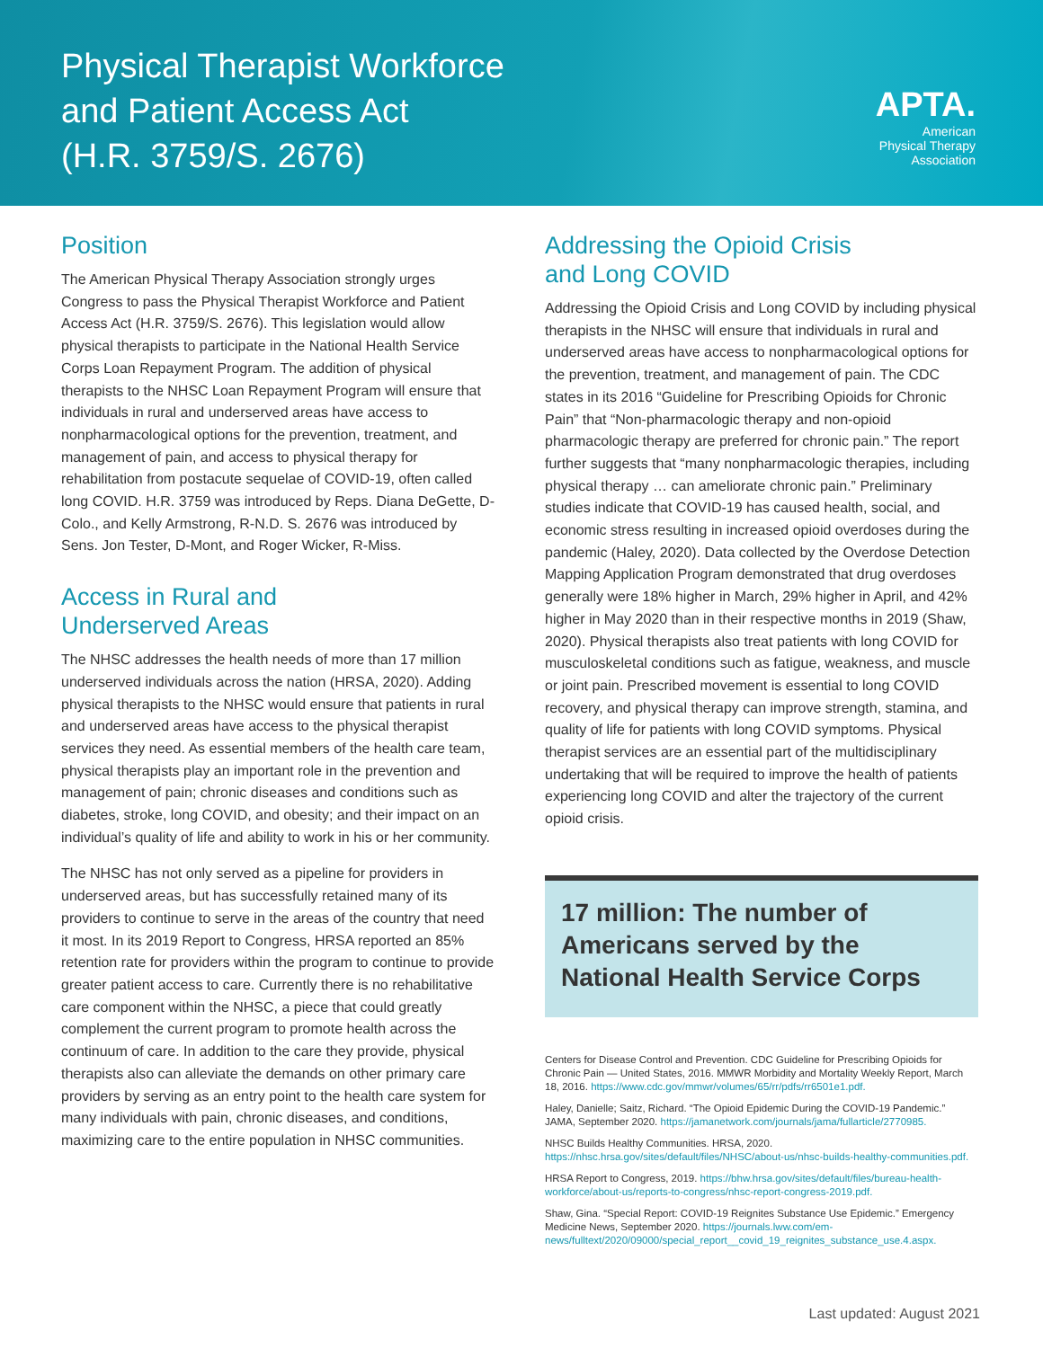Physical Therapist Workforce
and Patient Access Act
(H.R. 3759/S. 2676)
APTA.
American
Physical Therapy
Association
Position
The American Physical Therapy Association strongly urges Congress to pass the Physical Therapist Workforce and Patient Access Act (H.R. 3759/S. 2676). This legislation would allow physical therapists to participate in the National Health Service Corps Loan Repayment Program. The addition of physical therapists to the NHSC Loan Repayment Program will ensure that individuals in rural and underserved areas have access to nonpharmacological options for the prevention, treatment, and management of pain, and access to physical therapy for rehabilitation from postacute sequelae of COVID-19, often called long COVID. H.R. 3759 was introduced by Reps. Diana DeGette, D-Colo., and Kelly Armstrong, R-N.D. S. 2676 was introduced by Sens. Jon Tester, D-Mont, and Roger Wicker, R-Miss.
Access in Rural and
Underserved Areas
The NHSC addresses the health needs of more than 17 million underserved individuals across the nation (HRSA, 2020). Adding physical therapists to the NHSC would ensure that patients in rural and underserved areas have access to the physical therapist services they need. As essential members of the health care team, physical therapists play an important role in the prevention and management of pain; chronic diseases and conditions such as diabetes, stroke, long COVID, and obesity; and their impact on an individual’s quality of life and ability to work in his or her community.
The NHSC has not only served as a pipeline for providers in underserved areas, but has successfully retained many of its providers to continue to serve in the areas of the country that need it most. In its 2019 Report to Congress, HRSA reported an 85% retention rate for providers within the program to continue to provide greater patient access to care. Currently there is no rehabilitative care component within the NHSC, a piece that could greatly complement the current program to promote health across the continuum of care. In addition to the care they provide, physical therapists also can alleviate the demands on other primary care providers by serving as an entry point to the health care system for many individuals with pain, chronic diseases, and conditions, maximizing care to the entire population in NHSC communities.
Addressing the Opioid Crisis
and Long COVID
Addressing the Opioid Crisis and Long COVID by including physical therapists in the NHSC will ensure that individuals in rural and underserved areas have access to nonpharmacological options for the prevention, treatment, and management of pain. The CDC states in its 2016 “Guideline for Prescribing Opioids for Chronic Pain” that “Non-pharmacologic therapy and non-opioid pharmacologic therapy are preferred for chronic pain.” The report further suggests that “many nonpharmacologic therapies, including physical therapy … can ameliorate chronic pain.” Preliminary studies indicate that COVID-19 has caused health, social, and economic stress resulting in increased opioid overdoses during the pandemic (Haley, 2020). Data collected by the Overdose Detection Mapping Application Program demonstrated that drug overdoses generally were 18% higher in March, 29% higher in April, and 42% higher in May 2020 than in their respective months in 2019 (Shaw, 2020). Physical therapists also treat patients with long COVID for musculoskeletal conditions such as fatigue, weakness, and muscle or joint pain. Prescribed movement is essential to long COVID recovery, and physical therapy can improve strength, stamina, and quality of life for patients with long COVID symptoms. Physical therapist services are an essential part of the multidisciplinary undertaking that will be required to improve the health of patients experiencing long COVID and alter the trajectory of the current opioid crisis.
17 million: The number of Americans served by the National Health Service Corps
Centers for Disease Control and Prevention. CDC Guideline for Prescribing Opioids for Chronic Pain — United States, 2016. MMWR Morbidity and Mortality Weekly Report, March 18, 2016. https://www.cdc.gov/mmwr/volumes/65/rr/pdfs/rr6501e1.pdf.
Haley, Danielle; Saitz, Richard. “The Opioid Epidemic During the COVID-19 Pandemic.” JAMA, September 2020. https://jamanetwork.com/journals/jama/fullarticle/2770985.
NHSC Builds Healthy Communities. HRSA, 2020. https://nhsc.hrsa.gov/sites/default/files/NHSC/about-us/nhsc-builds-healthy-communities.pdf.
HRSA Report to Congress, 2019. https://bhw.hrsa.gov/sites/default/files/bureau-health-workforce/about-us/reports-to-congress/nhsc-report-congress-2019.pdf.
Shaw, Gina. “Special Report: COVID-19 Reignites Substance Use Epidemic.” Emergency Medicine News, September 2020. https://journals.lww.com/em-news/fulltext/2020/09000/special_report__covid_19_reignites_substance_use.4.aspx.
Last updated: August 2021